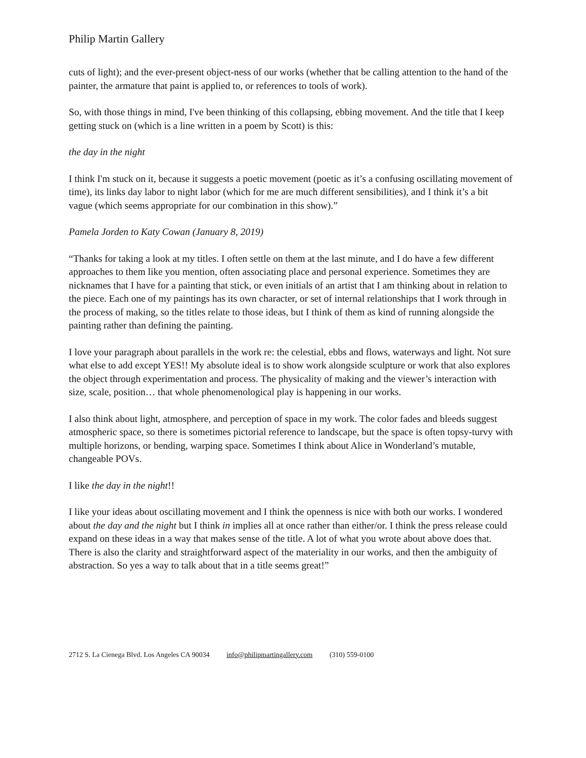Philip Martin Gallery
cuts of light); and the ever-present object-ness of our works (whether that be calling attention to the hand of the painter, the armature that paint is applied to, or references to tools of work).
So, with those things in mind, I've been thinking of this collapsing, ebbing movement. And the title that I keep getting stuck on (which is a line written in a poem by Scott) is this:
the day in the night
I think I'm stuck on it, because it suggests a poetic movement (poetic as it’s a confusing oscillating movement of time), its links day labor to night labor (which for me are much different sensibilities), and I think it’s a bit vague (which seems appropriate for our combination in this show).”
Pamela Jorden to Katy Cowan (January 8, 2019)
“Thanks for taking a look at my titles. I often settle on them at the last minute, and I do have a few different approaches to them like you mention, often associating place and personal experience. Sometimes they are nicknames that I have for a painting that stick, or even initials of an artist that I am thinking about in relation to the piece. Each one of my paintings has its own character, or set of internal relationships that I work through in the process of making, so the titles relate to those ideas, but I think of them as kind of running alongside the painting rather than defining the painting.
I love your paragraph about parallels in the work re: the celestial, ebbs and flows, waterways and light. Not sure what else to add except YES!! My absolute ideal is to show work alongside sculpture or work that also explores the object through experimentation and process. The physicality of making and the viewer’s interaction with size, scale, position… that whole phenomenological play is happening in our works.
I also think about light, atmosphere, and perception of space in my work. The color fades and bleeds suggest atmospheric space, so there is sometimes pictorial reference to landscape, but the space is often topsy-turvy with multiple horizons, or bending, warping space. Sometimes I think about Alice in Wonderland’s mutable, changeable POVs.
I like the day in the night!!
I like your ideas about oscillating movement and I think the openness is nice with both our works. I wondered about the day and the night but I think in implies all at once rather than either/or. I think the press release could expand on these ideas in a way that makes sense of the title. A lot of what you wrote about above does that. There is also the clarity and straightforward aspect of the materiality in our works, and then the ambiguity of abstraction. So yes a way to talk about that in a title seems great!”
2712 S. La Cienega Blvd. Los Angeles CA 90034 info@philipmartingallery.com (310) 559-0100